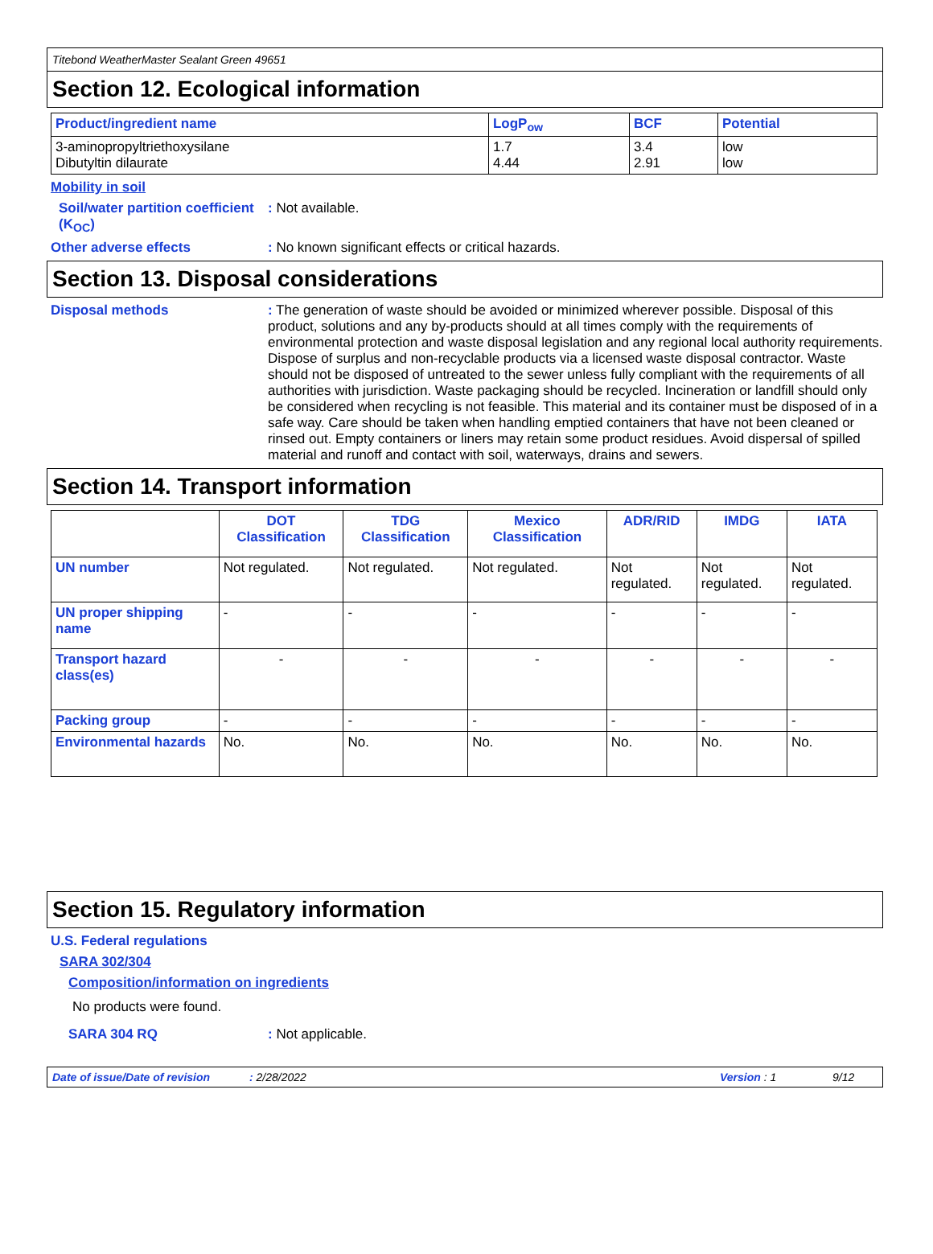Titebond WeatherMaster Sealant Green 49651
Section 12. Ecological information
| Product/ingredient name | LogP<sub>ow</sub> | BCF | Potential |
| --- | --- | --- | --- |
| 3-aminopropyltriethoxysilane Dibutyltin dilaurate | 1.7 4.44 | 3.4 2.91 | low low |
Mobility in soil
Soil/water partition coefficient (K<sub>OC</sub>)
: Not available.
Other adverse effects : No known significant effects or critical hazards.
Section 13. Disposal considerations
Disposal methods : The generation of waste should be avoided or minimized wherever possible. Disposal of this product, solutions and any by-products should at all times comply with the requirements of environmental protection and waste disposal legislation and any regional local authority requirements. Dispose of surplus and non-recyclable products via a licensed waste disposal contractor. Waste should not be disposed of untreated to the sewer unless fully compliant with the requirements of all authorities with jurisdiction. Waste packaging should be recycled. Incineration or landfill should only be considered when recycling is not feasible. This material and its container must be disposed of in a safe way. Care should be taken when handling emptied containers that have not been cleaned or rinsed out. Empty containers or liners may retain some product residues. Avoid dispersal of spilled material and runoff and contact with soil, waterways, drains and sewers.
Section 14. Transport information
| | DOT Classification | TDG Classification | Mexico Classification | ADR/RID | IMDG | IATA |
| --- | --- | --- | --- | --- | --- | --- |
| UN number | Not regulated. | Not regulated. | Not regulated. | Not regulated. | Not regulated. | Not regulated. |
| UN proper shipping name | - | - | - | - | - | - |
| Transport hazard class(es) | - | - | - | - | - | - |
| Packing group | - | - | - | - | - | - |
| Environmental hazards | No. | No. | No. | No. | No. | No. |
Section 15. Regulatory information
U.S. Federal regulations
SARA 302/304
Composition/information on ingredients
No products were found.
SARA 304 RQ : Not applicable.
Date of issue/Date of revision: 2/28/2022 Version : 1 9/12